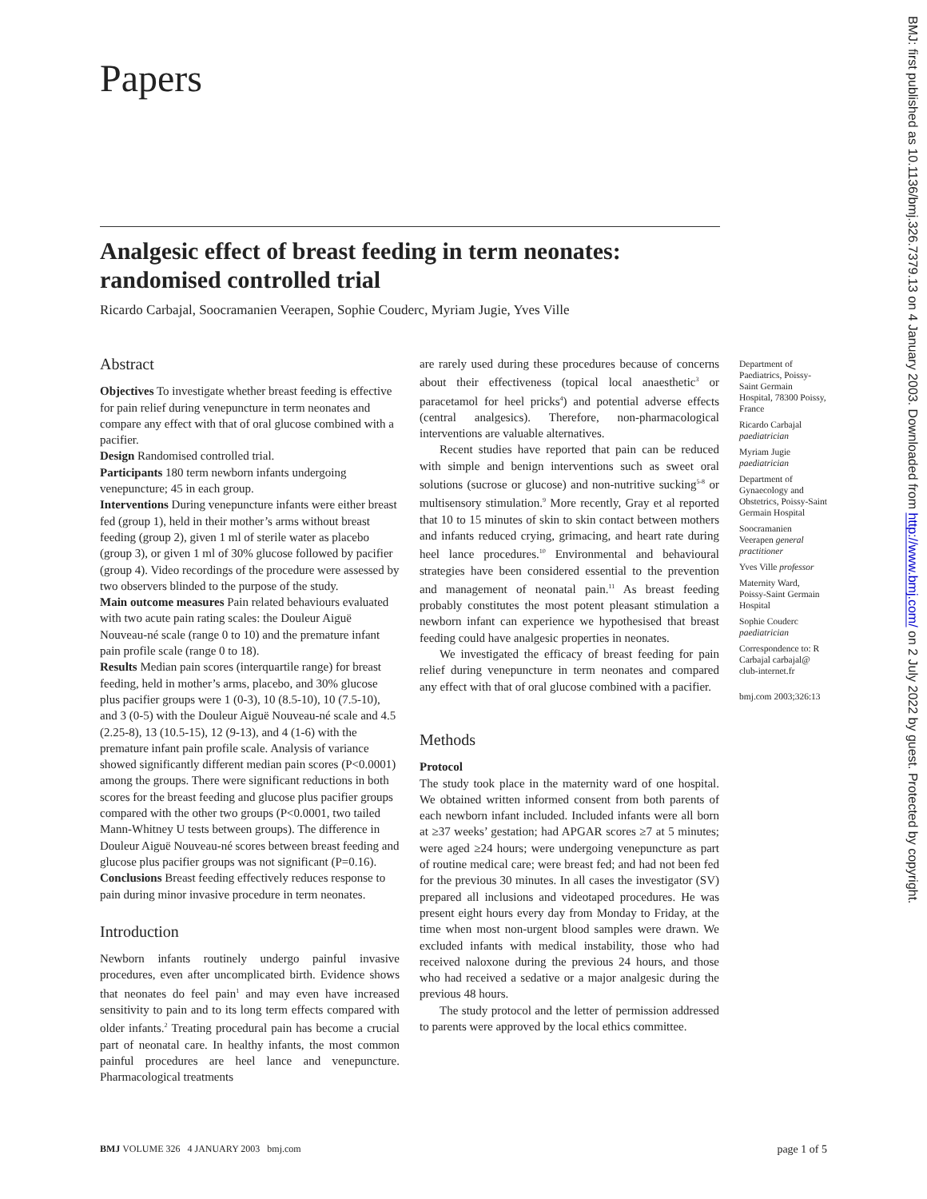Papers
Analgesic effect of breast feeding in term neonates: randomised controlled trial
Ricardo Carbajal, Soocramanien Veerapen, Sophie Couderc, Myriam Jugie, Yves Ville
Abstract
Objectives To investigate whether breast feeding is effective for pain relief during venepuncture in term neonates and compare any effect with that of oral glucose combined with a pacifier.
Design Randomised controlled trial.
Participants 180 term newborn infants undergoing venepuncture; 45 in each group.
Interventions During venepuncture infants were either breast fed (group 1), held in their mother’s arms without breast feeding (group 2), given 1 ml of sterile water as placebo (group 3), or given 1 ml of 30% glucose followed by pacifier (group 4). Video recordings of the procedure were assessed by two observers blinded to the purpose of the study.
Main outcome measures Pain related behaviours evaluated with two acute pain rating scales: the Douleur Aiguë Nouveau-né scale (range 0 to 10) and the premature infant pain profile scale (range 0 to 18).
Results Median pain scores (interquartile range) for breast feeding, held in mother’s arms, placebo, and 30% glucose plus pacifier groups were 1 (0-3), 10 (8.5-10), 10 (7.5-10), and 3 (0-5) with the Douleur Aiguë Nouveau-né scale and 4.5 (2.25-8), 13 (10.5-15), 12 (9-13), and 4 (1-6) with the premature infant pain profile scale. Analysis of variance showed significantly different median pain scores (P<0.0001) among the groups. There were significant reductions in both scores for the breast feeding and glucose plus pacifier groups compared with the other two groups (P<0.0001, two tailed Mann-Whitney U tests between groups). The difference in Douleur Aiguë Nouveau-né scores between breast feeding and glucose plus pacifier groups was not significant (P=0.16).
Conclusions Breast feeding effectively reduces response to pain during minor invasive procedure in term neonates.
Introduction
Newborn infants routinely undergo painful invasive procedures, even after uncomplicated birth. Evidence shows that neonates do feel pain<sup>1</sup> and may even have increased sensitivity to pain and to its long term effects compared with older infants.<sup>2</sup> Treating procedural pain has become a crucial part of neonatal care. In healthy infants, the most common painful procedures are heel lance and venepuncture. Pharmacological treatments
are rarely used during these procedures because of concerns about their effectiveness (topical local anaesthetic<sup>3</sup> or paracetamol for heel pricks<sup>4</sup>) and potential adverse effects (central analgesics). Therefore, non-pharmacological interventions are valuable alternatives.
Recent studies have reported that pain can be reduced with simple and benign interventions such as sweet oral solutions (sucrose or glucose) and non-nutritive sucking<sup>5-8</sup> or multisensory stimulation.<sup>9</sup> More recently, Gray et al reported that 10 to 15 minutes of skin to skin contact between mothers and infants reduced crying, grimacing, and heart rate during heel lance procedures.<sup>10</sup> Environmental and behavioural strategies have been considered essential to the prevention and management of neonatal pain.<sup>11</sup> As breast feeding probably constitutes the most potent pleasant stimulation a newborn infant can experience we hypothesised that breast feeding could have analgesic properties in neonates.
We investigated the efficacy of breast feeding for pain relief during venepuncture in term neonates and compared any effect with that of oral glucose combined with a pacifier.
Methods
Protocol
The study took place in the maternity ward of one hospital. We obtained written informed consent from both parents of each newborn infant included. Included infants were all born at ≥37 weeks’ gestation; had APGAR scores ≥7 at 5 minutes; were aged ≥24 hours; were undergoing venepuncture as part of routine medical care; were breast fed; and had not been fed for the previous 30 minutes. In all cases the investigator (SV) prepared all inclusions and videotaped procedures. He was present eight hours every day from Monday to Friday, at the time when most non-urgent blood samples were drawn. We excluded infants with medical instability, those who had received naloxone during the previous 24 hours, and those who had received a sedative or a major analgesic during the previous 48 hours.
The study protocol and the letter of permission addressed to parents were approved by the local ethics committee.
Department of Paediatrics, Poissy-Saint Germain Hospital, 78300 Poissy, France
Ricardo Carbajal paediatrician
Myriam Jugie paediatrician
Department of Gynaecology and Obstetrics, Poissy-Saint Germain Hospital
Soocramanien Veerapen general practitioner
Yves Ville professor
Maternity Ward, Poissy-Saint Germain Hospital
Sophie Couderc paediatrician
Correspondence to: R Carbajal carbajal@ club-internet.fr
bmj.com 2003;326:13
BMJ: first published as 10.1136/bmj.326.7379.13 on 4 January 2003. Downloaded from http://www.bmj.com/ on 2 July 2022 by guest. Protected by copyright.
BMJ VOLUME 326 4 JANUARY 2003 bmj.com page 1 of 5